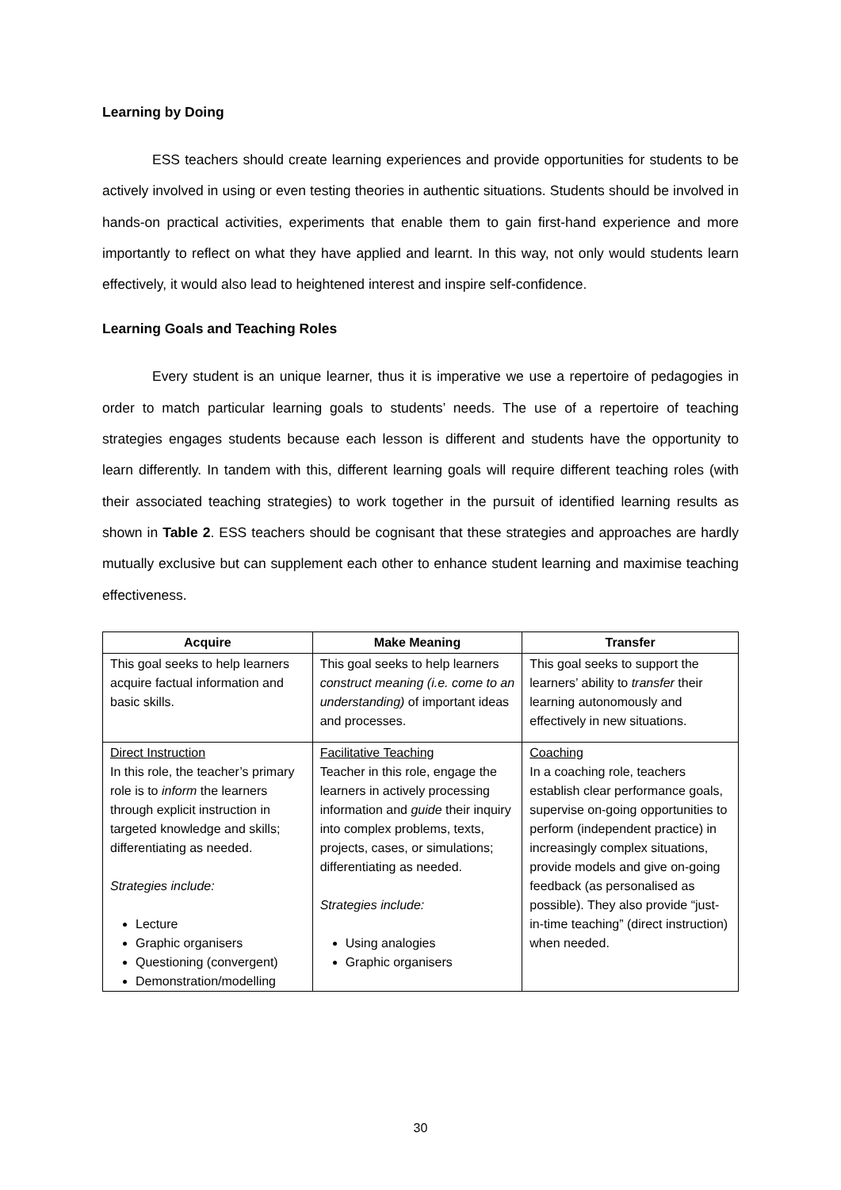Learning by Doing
ESS teachers should create learning experiences and provide opportunities for students to be actively involved in using or even testing theories in authentic situations. Students should be involved in hands-on practical activities, experiments that enable them to gain first-hand experience and more importantly to reflect on what they have applied and learnt. In this way, not only would students learn effectively, it would also lead to heightened interest and inspire self-confidence.
Learning Goals and Teaching Roles
Every student is an unique learner, thus it is imperative we use a repertoire of pedagogies in order to match particular learning goals to students’ needs. The use of a repertoire of teaching strategies engages students because each lesson is different and students have the opportunity to learn differently. In tandem with this, different learning goals will require different teaching roles (with their associated teaching strategies) to work together in the pursuit of identified learning results as shown in Table 2. ESS teachers should be cognisant that these strategies and approaches are hardly mutually exclusive but can supplement each other to enhance student learning and maximise teaching effectiveness.
| Acquire | Make Meaning | Transfer |
| --- | --- | --- |
| This goal seeks to help learners acquire factual information and basic skills. | This goal seeks to help learners construct meaning (i.e. come to an understanding) of important ideas and processes. | This goal seeks to support the learners’ ability to transfer their learning autonomously and effectively in new situations. |
| Direct Instruction In this role, the teacher’s primary role is to inform the learners through explicit instruction in targeted knowledge and skills; differentiating as needed. Strategies include: Lecture Graphic organisers Questioning (convergent) Demonstration/modelling | Facilitative Teaching Teacher in this role, engage the learners in actively processing information and guide their inquiry into complex problems, texts, projects, cases, or simulations; differentiating as needed. Strategies include: Using analogies Graphic organisers | Coaching In a coaching role, teachers establish clear performance goals, supervise on-going opportunities to perform (independent practice) in increasingly complex situations, provide models and give on-going feedback (as personalised as possible). They also provide “just-in-time teaching” (direct instruction) when needed. |
30